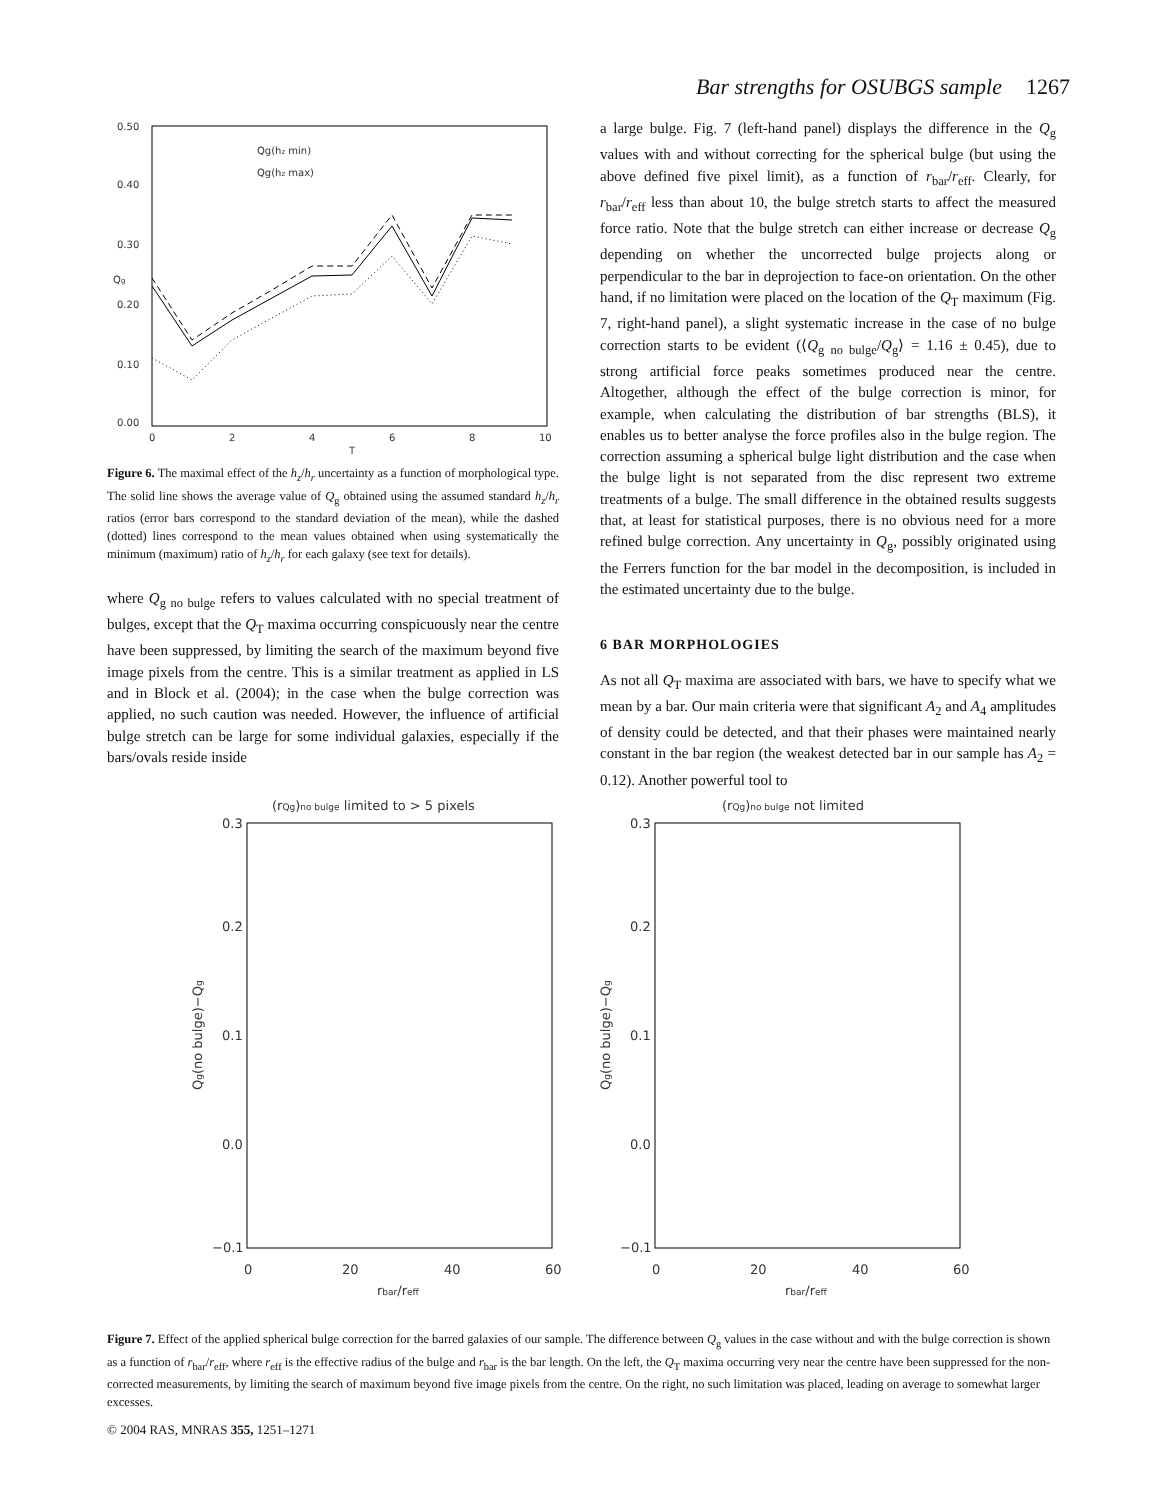Bar strengths for OSUBGS sample 1267
0.50
0.40
0.30
0.20
0.10
0.00
0
2
4
6
8
10
T
Qg
Qg(hz min)
Qg(hz max)
Figure 6. The maximal effect of the h<sub>z</sub>/h<sub>r</sub> uncertainty as a function of morphological type. The solid line shows the average value of Q<sub>g</sub> obtained using the assumed standard h<sub>z</sub>/h<sub>r</sub> ratios (error bars correspond to the standard deviation of the mean), while the dashed (dotted) lines correspond to the mean values obtained when using systematically the minimum (maximum) ratio of h<sub>z</sub>/h<sub>r</sub> for each galaxy (see text for details).
where Q<sub>g no bulge</sub> refers to values calculated with no special treatment of bulges, except that the Q<sub>T</sub> maxima occurring conspicuously near the centre have been suppressed, by limiting the search of the maximum beyond five image pixels from the centre. This is a similar treatment as applied in LS and in Block et al. (2004); in the case when the bulge correction was applied, no such caution was needed. However, the influence of artificial bulge stretch can be large for some individual galaxies, especially if the bars/ovals reside inside
a large bulge. Fig. 7 (left-hand panel) displays the difference in the Q<sub>g</sub> values with and without correcting for the spherical bulge (but using the above defined five pixel limit), as a function of r<sub>bar</sub>/r<sub>eff</sub>. Clearly, for r<sub>bar</sub>/r<sub>eff</sub> less than about 10, the bulge stretch starts to affect the measured force ratio. Note that the bulge stretch can either increase or decrease Q<sub>g</sub> depending on whether the uncorrected bulge projects along or perpendicular to the bar in deprojection to face-on orientation. On the other hand, if no limitation were placed on the location of the Q<sub>T</sub> maximum (Fig. 7, right-hand panel), a slight systematic increase in the case of no bulge correction starts to be evident (⟨Q<sub>g no bulge</sub>/Q<sub>g</sub>⟩ = 1.16 ± 0.45), due to strong artificial force peaks sometimes produced near the centre. Altogether, although the effect of the bulge correction is minor, for example, when calculating the distribution of bar strengths (BLS), it enables us to better analyse the force profiles also in the bulge region. The correction assuming a spherical bulge light distribution and the case when the bulge light is not separated from the disc represent two extreme treatments of a bulge. The small difference in the obtained results suggests that, at least for statistical purposes, there is no obvious need for a more refined bulge correction. Any uncertainty in Q<sub>g</sub>, possibly originated using the Ferrers function for the bar model in the decomposition, is included in the estimated uncertainty due to the bulge.
6 BAR MORPHOLOGIES
As not all Q<sub>T</sub> maxima are associated with bars, we have to specify what we mean by a bar. Our main criteria were that significant A<sub>2</sub> and A<sub>4</sub> amplitudes of density could be detected, and that their phases were maintained nearly constant in the bar region (the weakest detected bar in our sample has A<sub>2</sub> = 0.12). Another powerful tool to
(rQg)no bulge limited to > 5 pixels
0.3
0.2
0.1
0.0
−0.1
0
20
40
60
rbar/reff
Qg(no bulge)−Qg
(rQg)no bulge not limited
0.3
0.2
0.1
0.0
−0.1
0
20
40
60
rbar/reff
Qg(no bulge)−Qg
Figure 7. Effect of the applied spherical bulge correction for the barred galaxies of our sample. The difference between Q<sub>g</sub> values in the case without and with the bulge correction is shown as a function of r<sub>bar</sub>/r<sub>eff</sub>, where r<sub>eff</sub> is the effective radius of the bulge and r<sub>bar</sub> is the bar length. On the left, the Q<sub>T</sub> maxima occurring very near the centre have been suppressed for the non-corrected measurements, by limiting the search of maximum beyond five image pixels from the centre. On the right, no such limitation was placed, leading on average to somewhat larger excesses.
© 2004 RAS, MNRAS 355, 1251–1271